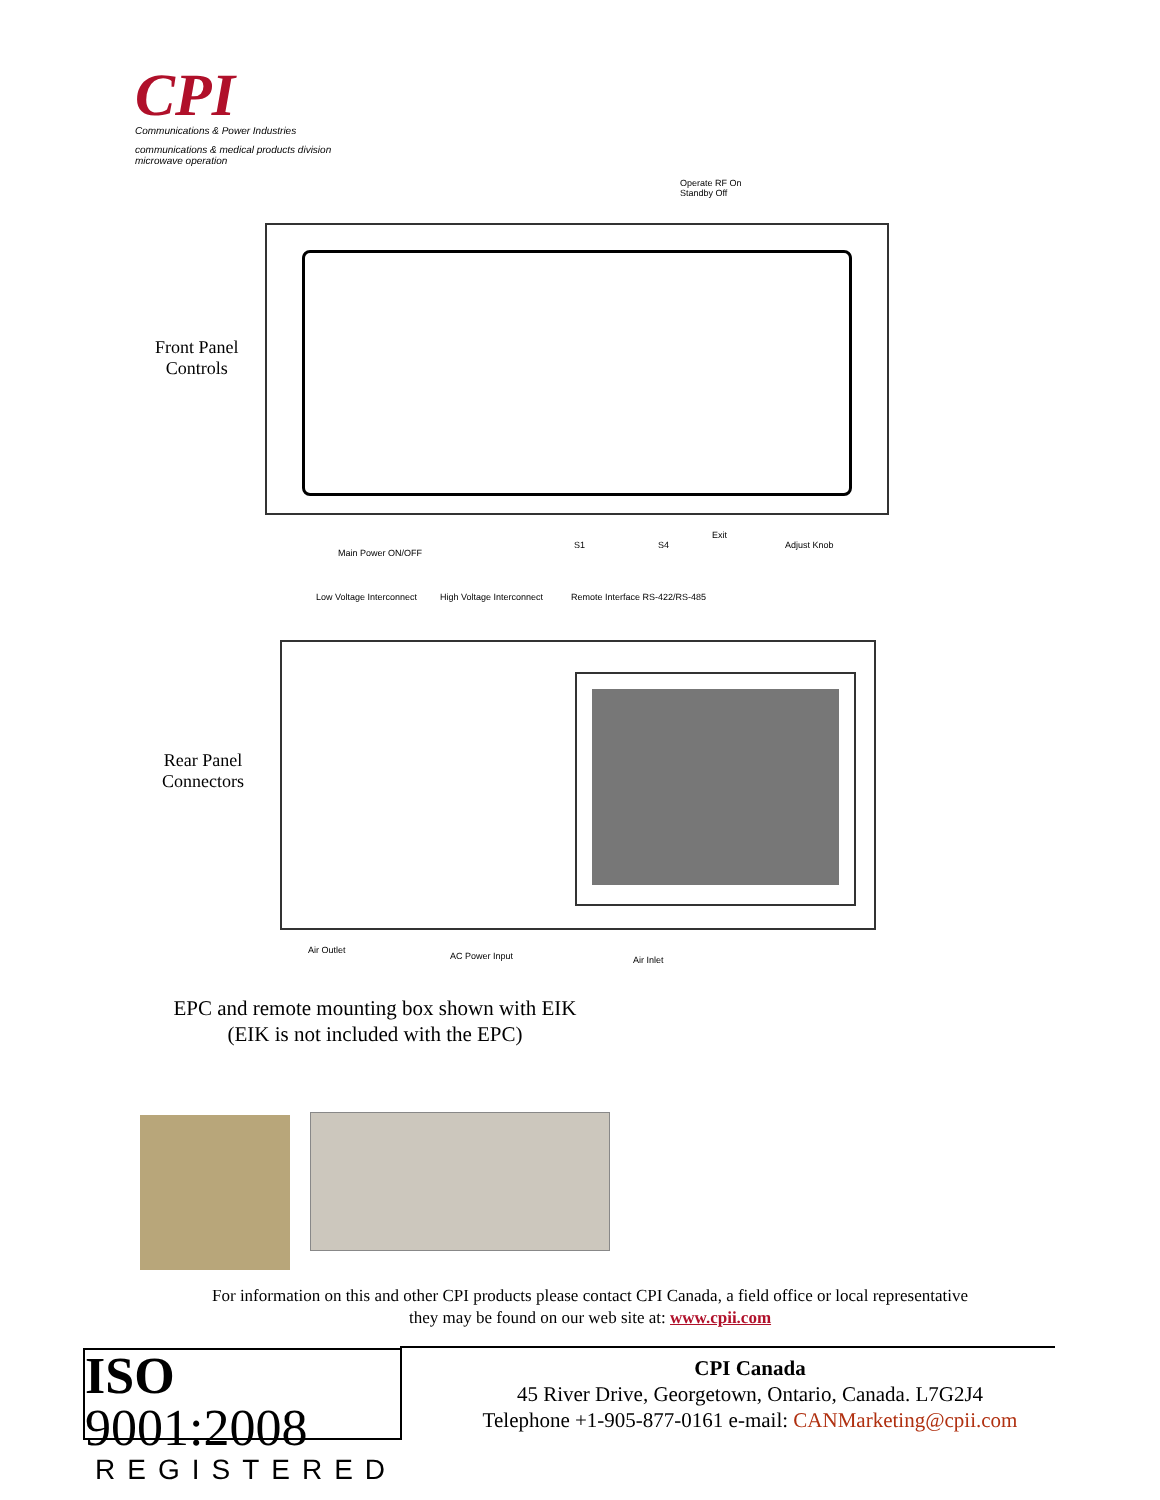CPI
Communications & Power Industries
communications & medical products division
microwave operation
Operate RF On
Standby Off
Front Panel
Controls
Main Power ON/OFF
S1 S4
Exit
Adjust Knob
Low Voltage Interconnect High Voltage Interconnect Remote Interface RS-422/RS-485
Rear Panel
Connectors
Air Outlet
AC Power Input Air Inlet
EPC and remote mounting box shown with EIK
(EIK is not included with the EPC)
For information on this and other CPI products please contact CPI Canada, a field office or local representative
they may be found on our web site at: www.cpii.com
ISO 9001:2008
REGISTERED
CPI Canada
45 River Drive, Georgetown, Ontario, Canada. L7G2J4
Telephone +1-905-877-0161 e-mail: CANMarketing@cpii.com